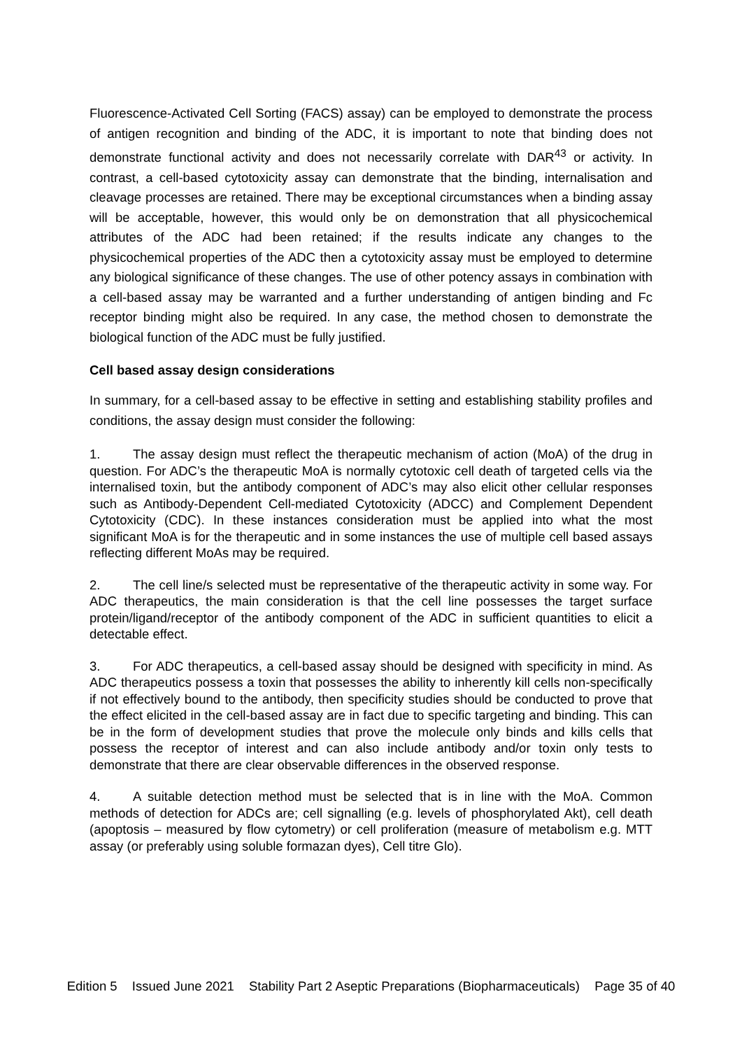Fluorescence-Activated Cell Sorting (FACS) assay) can be employed to demonstrate the process of antigen recognition and binding of the ADC, it is important to note that binding does not demonstrate functional activity and does not necessarily correlate with DAR<sup>43</sup> or activity. In contrast, a cell-based cytotoxicity assay can demonstrate that the binding, internalisation and cleavage processes are retained. There may be exceptional circumstances when a binding assay will be acceptable, however, this would only be on demonstration that all physicochemical attributes of the ADC had been retained; if the results indicate any changes to the physicochemical properties of the ADC then a cytotoxicity assay must be employed to determine any biological significance of these changes. The use of other potency assays in combination with a cell-based assay may be warranted and a further understanding of antigen binding and Fc receptor binding might also be required. In any case, the method chosen to demonstrate the biological function of the ADC must be fully justified.
Cell based assay design considerations
In summary, for a cell-based assay to be effective in setting and establishing stability profiles and conditions, the assay design must consider the following:
1. The assay design must reflect the therapeutic mechanism of action (MoA) of the drug in question. For ADC’s the therapeutic MoA is normally cytotoxic cell death of targeted cells via the internalised toxin, but the antibody component of ADC’s may also elicit other cellular responses such as Antibody-Dependent Cell-mediated Cytotoxicity (ADCC) and Complement Dependent Cytotoxicity (CDC). In these instances consideration must be applied into what the most significant MoA is for the therapeutic and in some instances the use of multiple cell based assays reflecting different MoAs may be required.
2. The cell line/s selected must be representative of the therapeutic activity in some way. For ADC therapeutics, the main consideration is that the cell line possesses the target surface protein/ligand/receptor of the antibody component of the ADC in sufficient quantities to elicit a detectable effect.
3. For ADC therapeutics, a cell-based assay should be designed with specificity in mind. As ADC therapeutics possess a toxin that possesses the ability to inherently kill cells non-specifically if not effectively bound to the antibody, then specificity studies should be conducted to prove that the effect elicited in the cell-based assay are in fact due to specific targeting and binding. This can be in the form of development studies that prove the molecule only binds and kills cells that possess the receptor of interest and can also include antibody and/or toxin only tests to demonstrate that there are clear observable differences in the observed response.
4. A suitable detection method must be selected that is in line with the MoA. Common methods of detection for ADCs are; cell signalling (e.g. levels of phosphorylated Akt), cell death (apoptosis – measured by flow cytometry) or cell proliferation (measure of metabolism e.g. MTT assay (or preferably using soluble formazan dyes), Cell titre Glo).
Edition 5 Issued June 2021 Stability Part 2 Aseptic Preparations (Biopharmaceuticals) Page 35 of 40